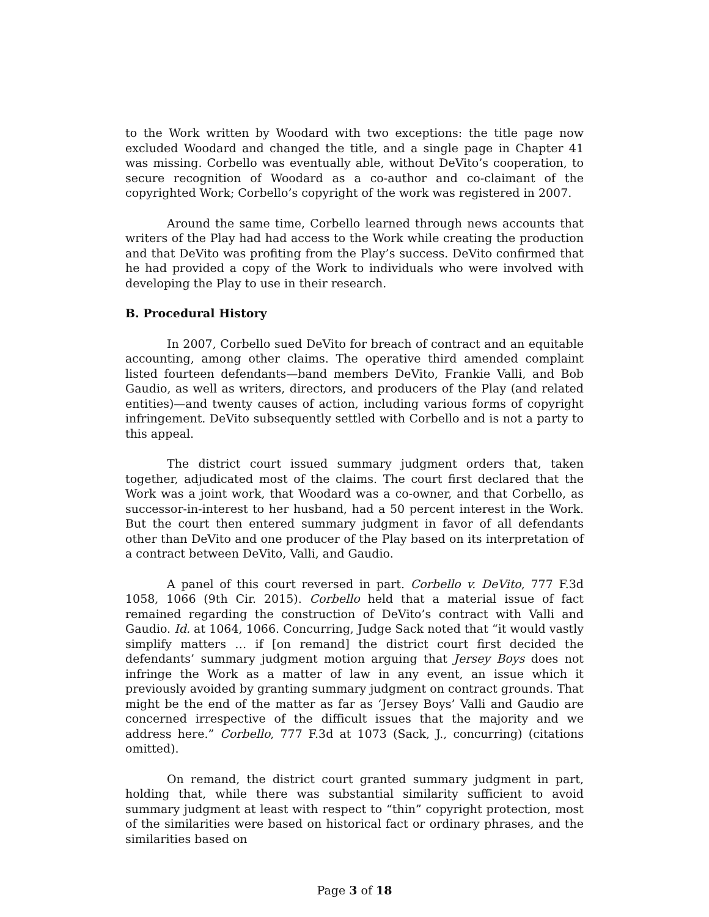to the Work written by Woodard with two exceptions: the title page now excluded Woodard and changed the title, and a single page in Chapter 41 was missing. Corbello was eventually able, without DeVito’s cooperation, to secure recognition of Woodard as a co-author and co-claimant of the copyrighted Work; Corbello’s copyright of the work was registered in 2007.
Around the same time, Corbello learned through news accounts that writers of the Play had had access to the Work while creating the production and that DeVito was profiting from the Play’s success. DeVito confirmed that he had provided a copy of the Work to individuals who were involved with developing the Play to use in their research.
B. Procedural History
In 2007, Corbello sued DeVito for breach of contract and an equitable accounting, among other claims. The operative third amended complaint listed fourteen defendants—band members DeVito, Frankie Valli, and Bob Gaudio, as well as writers, directors, and producers of the Play (and related entities)—and twenty causes of action, including various forms of copyright infringement. DeVito subsequently settled with Corbello and is not a party to this appeal.
The district court issued summary judgment orders that, taken together, adjudicated most of the claims. The court first declared that the Work was a joint work, that Woodard was a co-owner, and that Corbello, as successor-in-interest to her husband, had a 50 percent interest in the Work. But the court then entered summary judgment in favor of all defendants other than DeVito and one producer of the Play based on its interpretation of a contract between DeVito, Valli, and Gaudio.
A panel of this court reversed in part. Corbello v. DeVito, 777 F.3d 1058, 1066 (9th Cir. 2015). Corbello held that a material issue of fact remained regarding the construction of DeVito’s contract with Valli and Gaudio. Id. at 1064, 1066. Concurring, Judge Sack noted that “it would vastly simplify matters … if [on remand] the district court first decided the defendants’ summary judgment motion arguing that Jersey Boys does not infringe the Work as a matter of law in any event, an issue which it previously avoided by granting summary judgment on contract grounds. That might be the end of the matter as far as ‘Jersey Boys’ Valli and Gaudio are concerned irrespective of the difficult issues that the majority and we address here.” Corbello, 777 F.3d at 1073 (Sack, J., concurring) (citations omitted).
On remand, the district court granted summary judgment in part, holding that, while there was substantial similarity sufficient to avoid summary judgment at least with respect to “thin” copyright protection, most of the similarities were based on historical fact or ordinary phrases, and the similarities based on
Page 3 of 18